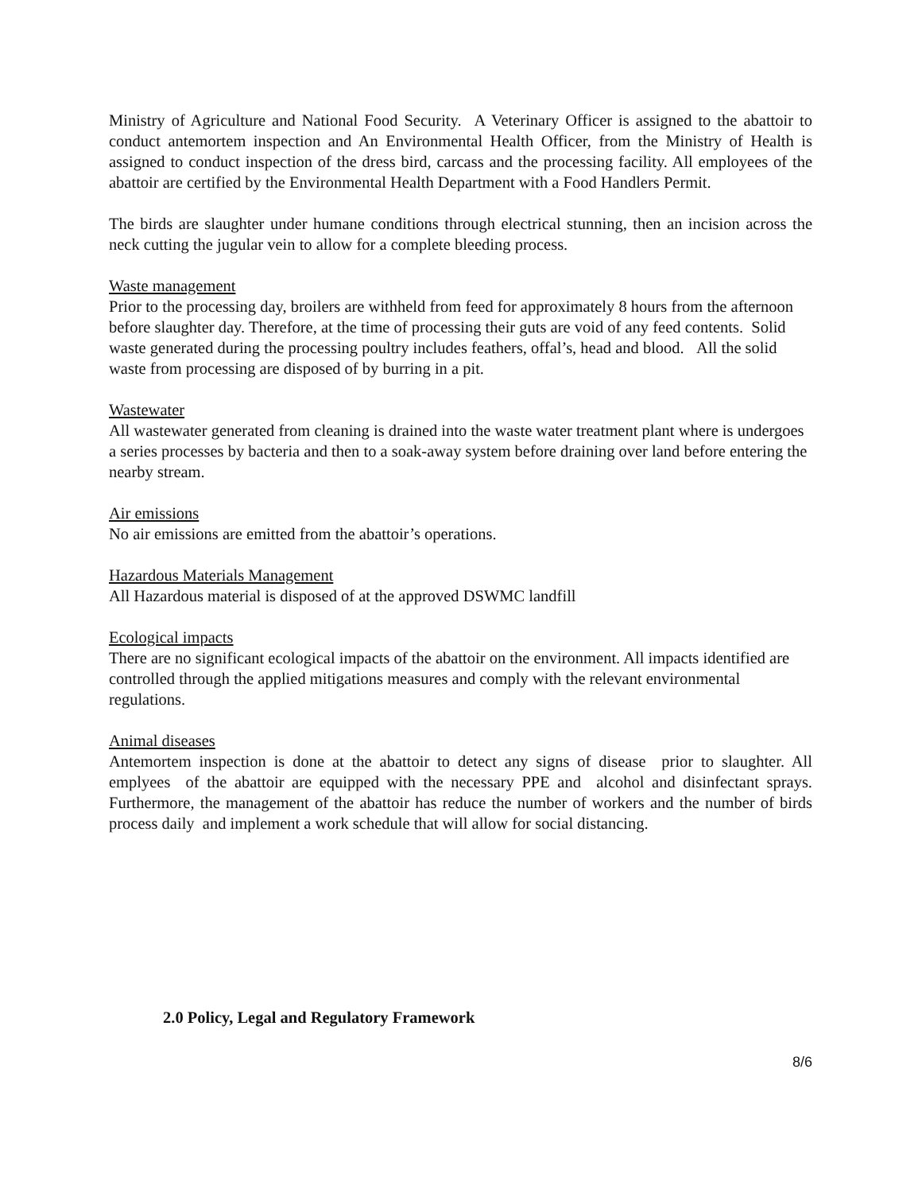Ministry of Agriculture and National Food Security. A Veterinary Officer is assigned to the abattoir to conduct antemortem inspection and An Environmental Health Officer, from the Ministry of Health is assigned to conduct inspection of the dress bird, carcass and the processing facility. All employees of the abattoir are certified by the Environmental Health Department with a Food Handlers Permit.
The birds are slaughter under humane conditions through electrical stunning, then an incision across the neck cutting the jugular vein to allow for a complete bleeding process.
Waste management
Prior to the processing day, broilers are withheld from feed for approximately 8 hours from the afternoon before slaughter day. Therefore, at the time of processing their guts are void of any feed contents. Solid waste generated during the processing poultry includes feathers, offal’s, head and blood. All the solid waste from processing are disposed of by burring in a pit.
Wastewater
All wastewater generated from cleaning is drained into the waste water treatment plant where is undergoes a series processes by bacteria and then to a soak-away system before draining over land before entering the nearby stream.
Air emissions
No air emissions are emitted from the abattoir’s operations.
Hazardous Materials Management
All Hazardous material is disposed of at the approved DSWMC landfill
Ecological impacts
There are no significant ecological impacts of the abattoir on the environment. All impacts identified are controlled through the applied mitigations measures and comply with the relevant environmental regulations.
Animal diseases
Antemortem inspection is done at the abattoir to detect any signs of disease prior to slaughter. All emplyees of the abattoir are equipped with the necessary PPE and alcohol and disinfectant sprays. Furthermore, the management of the abattoir has reduce the number of workers and the number of birds process daily and implement a work schedule that will allow for social distancing.
2.0 Policy, Legal and Regulatory Framework
8/6